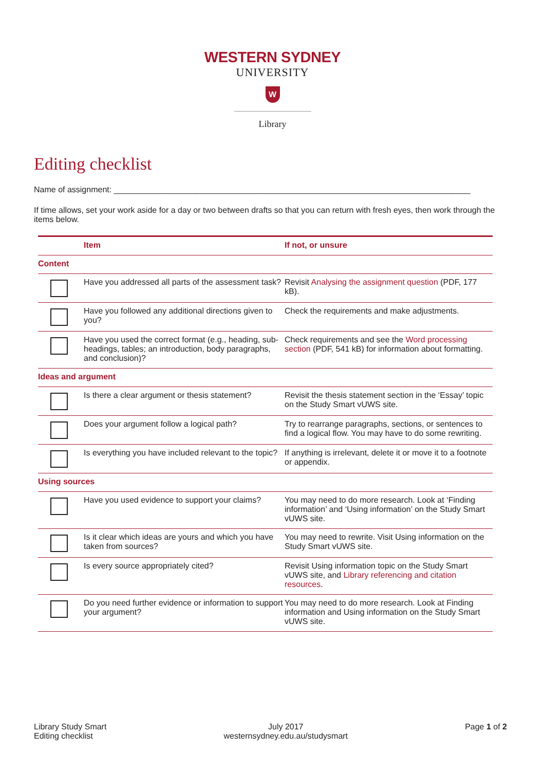WESTERN SYDNEY
UNIVERSITY
W
Library
Editing checklist
Name of assignment: ______________________________________________________________________________
If time allows, set your work aside for a day or two between drafts so that you can return with fresh eyes, then work through the items below.
| | Item | If not, or unsure |
| --- | --- | --- |
| Content | | |
| | Have you addressed all parts of the assessment task? | Revisit Analysing the assignment question (PDF, 177 kB). |
| | Have you followed any additional directions given to you? | Check the requirements and make adjustments. |
| | Have you used the correct format (e.g., heading, sub-headings, tables; an introduction, body paragraphs, and conclusion)? | Check requirements and see the Word processing section (PDF, 541 kB) for information about formatting. |
| Ideas and argument | | |
| | Is there a clear argument or thesis statement? | Revisit the thesis statement section in the ‘Essay’ topic on the Study Smart vUWS site. |
| | Does your argument follow a logical path? | Try to rearrange paragraphs, sections, or sentences to find a logical flow. You may have to do some rewriting. |
| | Is everything you have included relevant to the topic? | If anything is irrelevant, delete it or move it to a footnote or appendix. |
| Using sources | | |
| | Have you used evidence to support your claims? | You may need to do more research. Look at ‘Finding information’ and ‘Using information’ on the Study Smart vUWS site. |
| | Is it clear which ideas are yours and which you have taken from sources? | You may need to rewrite. Visit Using information on the Study Smart vUWS site. |
| | Is every source appropriately cited? | Revisit Using information topic on the Study Smart vUWS site, and Library referencing and citation resources . |
| | Do you need further evidence or information to support your argument? | You may need to do more research. Look at Finding information and Using information on the Study Smart vUWS site. |
Library Study Smart
Editing checklist
July 2017
westernsydney.edu.au/studysmart
Page 1 of 2